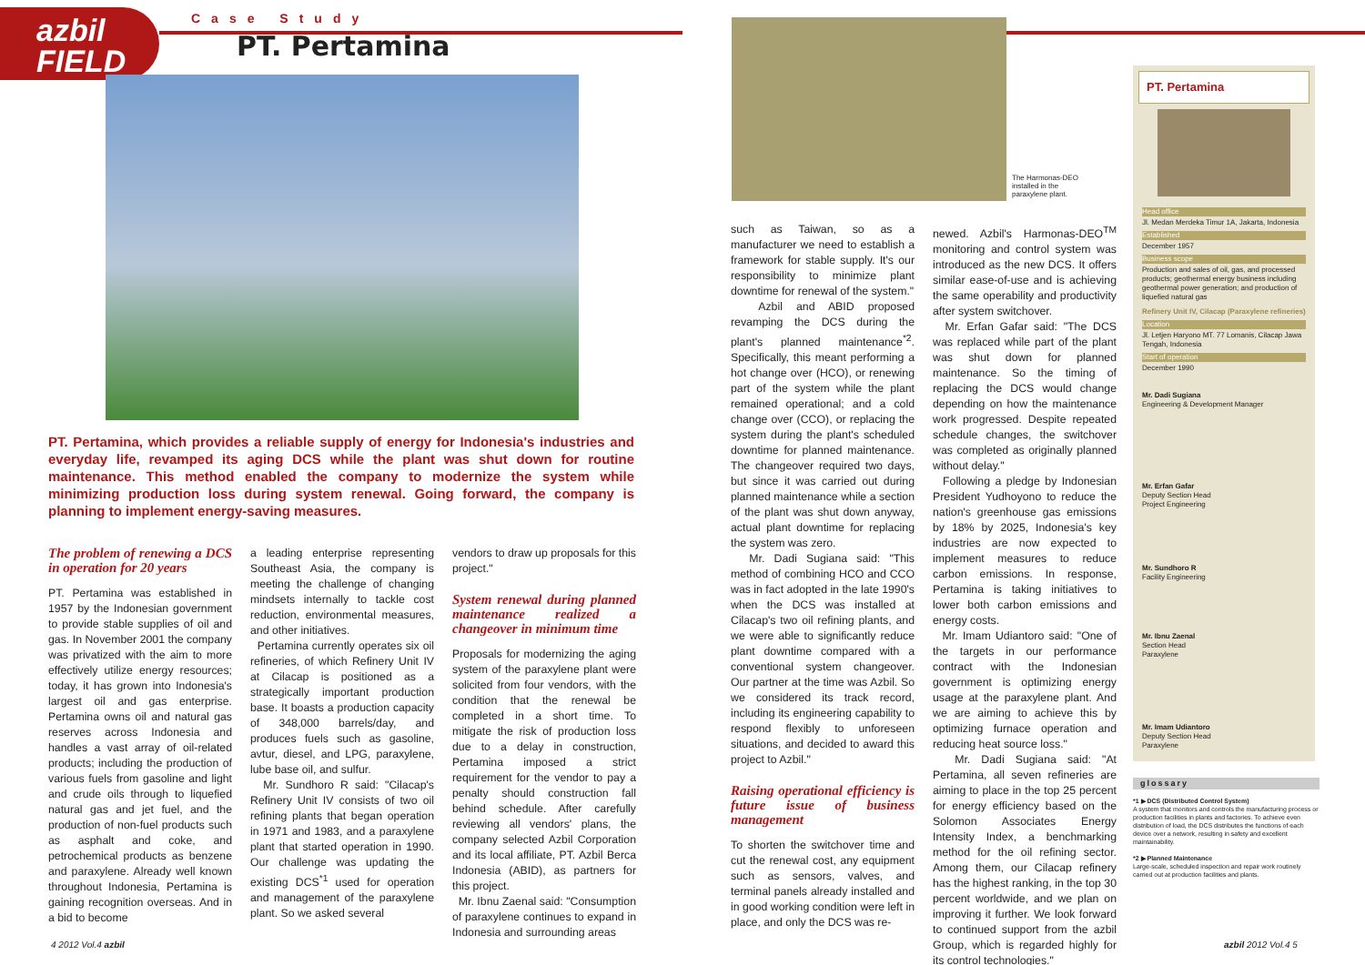azbil
FIELD
Case Study
PT. Pertamina
PT. Pertamina, which provides a reliable supply of energy for Indonesia's industries and everyday life, revamped its aging DCS while the plant was shut down for routine maintenance. This method enabled the company to modernize the system while minimizing production loss during system renewal. Going forward, the company is planning to implement energy-saving measures.
The problem of renewing a DCS in operation for 20 years
PT. Pertamina was established in 1957 by the Indonesian government to provide stable supplies of oil and gas. In November 2001 the company was privatized with the aim to more effectively utilize energy resources; today, it has grown into Indonesia's largest oil and gas enterprise. Pertamina owns oil and natural gas reserves across Indonesia and handles a vast array of oil-related products; including the production of various fuels from gasoline and light and crude oils through to liquefied natural gas and jet fuel, and the production of non-fuel products such as asphalt and coke, and petrochemical products as benzene and paraxylene. Already well known throughout Indonesia, Pertamina is gaining recognition overseas. And in a bid to become
a leading enterprise representing Southeast Asia, the company is meeting the challenge of changing mindsets internally to tackle cost reduction, environmental measures, and other initiatives.
Pertamina currently operates six oil refineries, of which Refinery Unit IV at Cilacap is positioned as a strategically important production base. It boasts a production capacity of 348,000 barrels/day, and produces fuels such as gasoline, avtur, diesel, and LPG, paraxylene, lube base oil, and sulfur.
Mr. Sundhoro R said: "Cilacap's Refinery Unit IV consists of two oil refining plants that began operation in 1971 and 1983, and a paraxylene plant that started operation in 1990. Our challenge was updating the existing DCS<sup>*1</sup> used for operation and management of the paraxylene plant. So we asked several
vendors to draw up proposals for this project."
System renewal during planned maintenance realized a changeover in minimum time
Proposals for modernizing the aging system of the paraxylene plant were solicited from four vendors, with the condition that the renewal be completed in a short time. To mitigate the risk of production loss due to a delay in construction, Pertamina imposed a strict requirement for the vendor to pay a penalty should construction fall behind schedule. After carefully reviewing all vendors' plans, the company selected Azbil Corporation and its local affiliate, PT. Azbil Berca Indonesia (ABID), as partners for this project.
Mr. Ibnu Zaenal said: "Consumption of paraxylene continues to expand in Indonesia and surrounding areas
4 2012 Vol.4 azbil
The Harmonas-DEO installed in the paraxylene plant.
such as Taiwan, so as a manufacturer we need to establish a framework for stable supply. It's our responsibility to minimize plant downtime for renewal of the system."
Azbil and ABID proposed revamping the DCS during the plant's planned maintenance<sup>*2</sup>. Specifically, this meant performing a hot change over (HCO), or renewing part of the system while the plant remained operational; and a cold change over (CCO), or replacing the system during the plant's scheduled downtime for planned maintenance. The changeover required two days, but since it was carried out during planned maintenance while a section of the plant was shut down anyway, actual plant downtime for replacing the system was zero.
Mr. Dadi Sugiana said: "This method of combining HCO and CCO was in fact adopted in the late 1990's when the DCS was installed at Cilacap's two oil refining plants, and we were able to significantly reduce plant downtime compared with a conventional system changeover. Our partner at the time was Azbil. So we considered its track record, including its engineering capability to respond flexibly to unforeseen situations, and decided to award this project to Azbil."
Raising operational efficiency is future issue of business management
To shorten the switchover time and cut the renewal cost, any equipment such as sensors, valves, and terminal panels already installed and in good working condition were left in place, and only the DCS was re-
newed. Azbil's Harmonas-DEO<sup>TM</sup> monitoring and control system was introduced as the new DCS. It offers similar ease-of-use and is achieving the same operability and productivity after system switchover.
Mr. Erfan Gafar said: "The DCS was replaced while part of the plant was shut down for planned maintenance. So the timing of replacing the DCS would change depending on how the maintenance work progressed. Despite repeated schedule changes, the switchover was completed as originally planned without delay."
Following a pledge by Indonesian President Yudhoyono to reduce the nation's greenhouse gas emissions by 18% by 2025, Indonesia's key industries are now expected to implement measures to reduce carbon emissions. In response, Pertamina is taking initiatives to lower both carbon emissions and energy costs.
Mr. Imam Udiantoro said: "One of the targets in our performance contract with the Indonesian government is optimizing energy usage at the paraxylene plant. And we are aiming to achieve this by optimizing furnace operation and reducing heat source loss."
Mr. Dadi Sugiana said: "At Pertamina, all seven refineries are aiming to place in the top 25 percent for energy efficiency based on the Solomon Associates Energy Intensity Index, a benchmarking method for the oil refining sector. Among them, our Cilacap refinery has the highest ranking, in the top 30 percent worldwide, and we plan on improving it further. We look forward to continued support from the azbil Group, which is regarded highly for its control technologies."
PT. Pertamina
Head office
Jl. Medan Merdeka Timur 1A, Jakarta, Indonesia
Established
December 1957
Business scope
Production and sales of oil, gas, and processed products; geothermal energy business including geothermal power generation; and production of liquefied natural gas
Refinery Unit IV, Cilacap (Paraxylene refineries)
Location
Jl. Letjen Haryono MT. 77 Lomanis, Cilacap Jawa Tengah, Indonesia
Start of operation
December 1990
Mr. Dadi Sugiana
Engineering & Development Manager
Mr. Erfan Gafar
Deputy Section Head
Project Engineering
Mr. Sundhoro R
Facility Engineering
Mr. Ibnu Zaenal
Section Head
Paraxylene
Mr. Imam Udiantoro
Deputy Section Head
Paraxylene
glossary
*1 ▶ DCS (Distributed Control System)
A system that monitors and controls the manufacturing process or production facilities in plants and factories. To achieve even distribution of load, the DCS distributes the functions of each device over a network, resulting in safety and excellent maintainability.
*2 ▶ Planned Maintenance
Large-scale, scheduled inspection and repair work routinely carried out at production facilities and plants.
azbil 2012 Vol.4 5